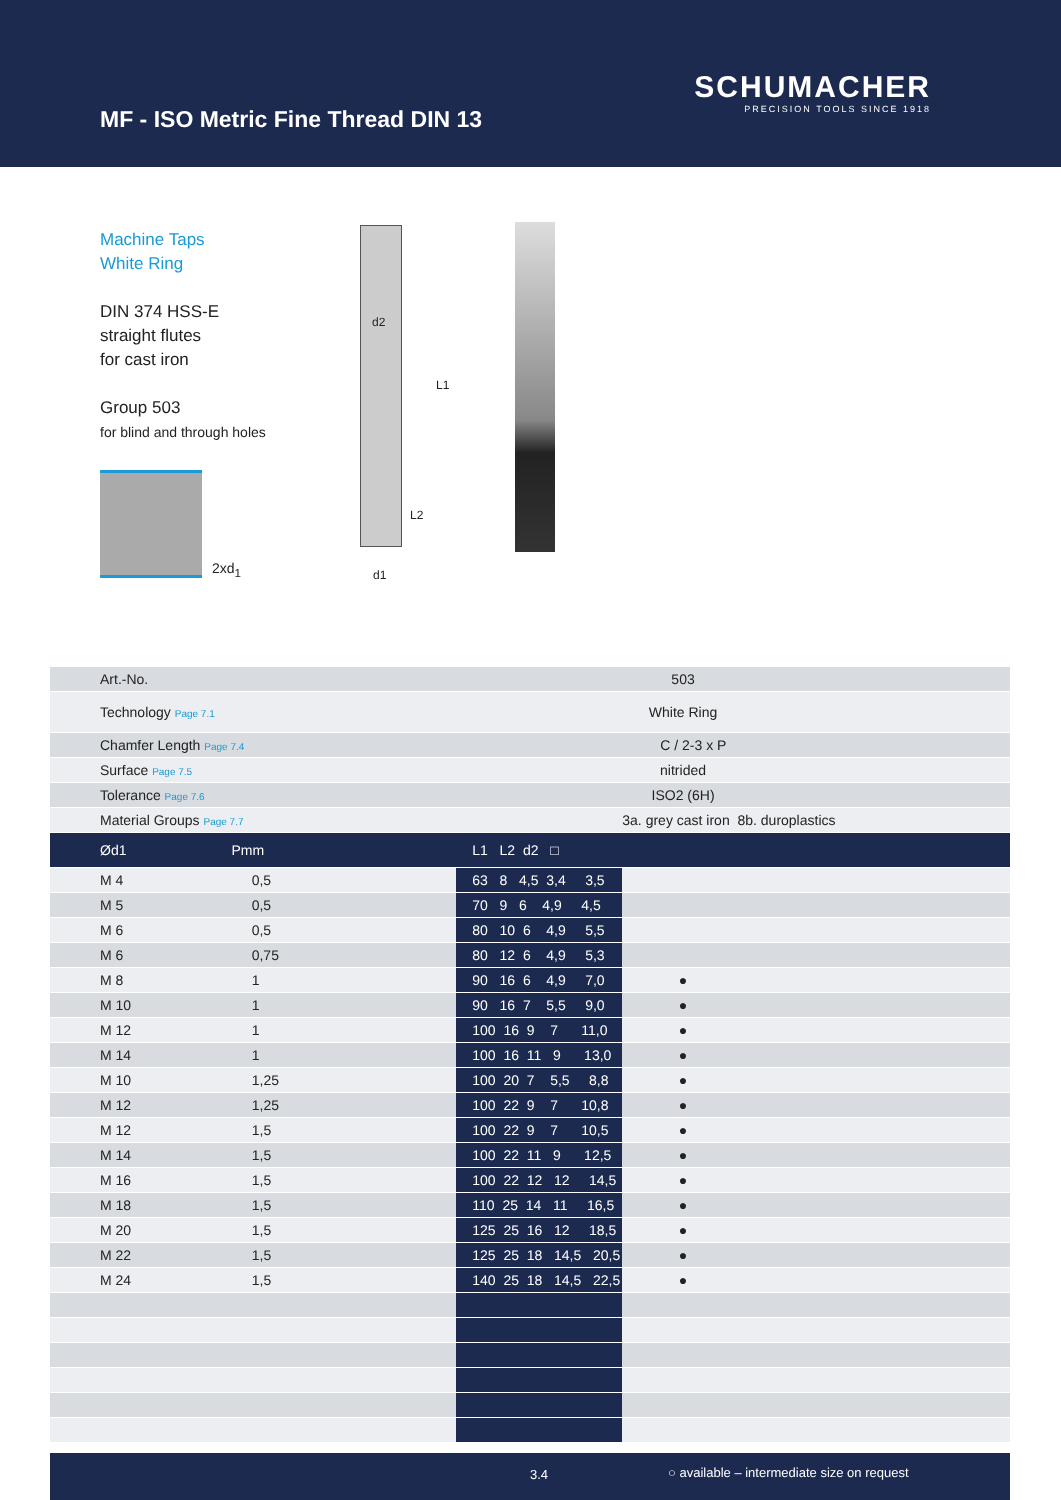MF - ISO Metric Fine Thread DIN 13
SCHUMACHER
PRECISION TOOLS SINCE 1918
Machine Taps
White Ring
DIN 374 HSS-E
straight flutes
for cast iron
Group 503
for blind and through holes
2xd<sub>1</sub>
d2
L1
L2
d1
| Art.-No. | | 503 | | | |
| Technology Page 7.1 | | White Ring | | | |
| Chamfer Length Page 7.4 | | C / 2-3 x P | | | |
| Surface Page 7.5 | | nitrided | | | |
| Tolerance Page 7.6 | | ISO2 (6H) | | | |
| Material Groups Page 7.7 | | 3a. grey cast iron 8b. duroplastics | | | |
| Ød1 Pmm | L1 L2 d2 □ | | | | |
| M 4 0,5 | 63 8 4,5 3,4 3,5 | | | | |
| M 5 0,5 | 70 9 6 4,9 4,5 | | | | |
| M 6 0,5 | 80 10 6 4,9 5,5 | | | | |
| M 6 0,75 | 80 12 6 4,9 5,3 | | | | |
| M 8 1 | 90 16 6 4,9 7,0 | ● | | | |
| M 10 1 | 90 16 7 5,5 9,0 | ● | | | |
| M 12 1 | 100 16 9 7 11,0 | ● | | | |
| M 14 1 | 100 16 11 9 13,0 | ● | | | |
| M 10 1,25 | 100 20 7 5,5 8,8 | ● | | | |
| M 12 1,25 | 100 22 9 7 10,8 | ● | | | |
| M 12 1,5 | 100 22 9 7 10,5 | ● | | | |
| M 14 1,5 | 100 22 11 9 12,5 | ● | | | |
| M 16 1,5 | 100 22 12 12 14,5 | ● | | | |
| M 18 1,5 | 110 25 14 11 16,5 | ● | | | |
| M 20 1,5 | 125 25 16 12 18,5 | ● | | | |
| M 22 1,5 | 125 25 18 14,5 20,5 | ● | | | |
| M 24 1,5 | 140 25 18 14,5 22,5 | ● | | | |
3.4 ○ available – intermediate size on request